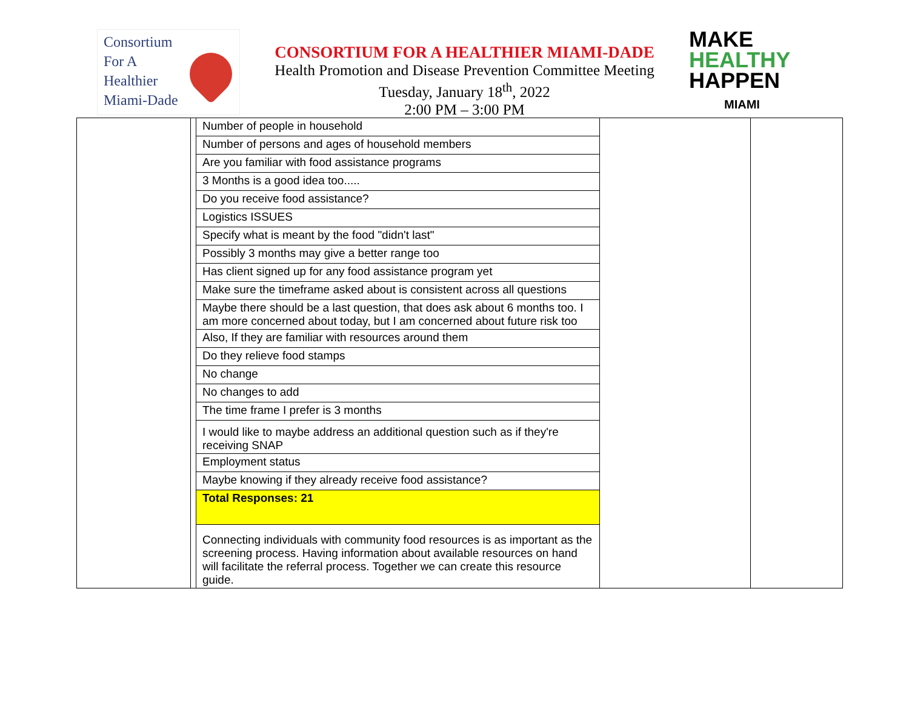Consortium
For A
Healthier
Miami-Dade
CONSORTIUM FOR A HEALTHIER MIAMI-DADE
Health Promotion and Disease Prevention Committee Meeting
Tuesday, January 18<sup>th</sup>, 2022
2:00 PM – 3:00 PM
MAKE
HEALTHY
HAPPEN
MIAMI
| | | Number of people in household | | |
| | | Number of persons and ages of household members | | |
| | | Are you familiar with food assistance programs | | |
| | | 3 Months is a good idea too..... | | |
| | | Do you receive food assistance? | | |
| | | Logistics ISSUES | | |
| | | Specify what is meant by the food "didn't last" | | |
| | | Possibly 3 months may give a better range too | | |
| | | Has client signed up for any food assistance program yet | | |
| | | Make sure the timeframe asked about is consistent across all questions | | |
| | | Maybe there should be a last question, that does ask about 6 months too. I am more concerned about today, but I am concerned about future risk too | | |
| | | Also, If they are familiar with resources around them | | |
| | | Do they relieve food stamps | | |
| | | No change | | |
| | | No changes to add | | |
| | | The time frame I prefer is 3 months | | |
| | | I would like to maybe address an additional question such as if they're receiving SNAP | | |
| | | Employment status | | |
| | | Maybe knowing if they already receive food assistance? | | |
| | | Total Responses: 21 | | |
| | | Connecting individuals with community food resources is as important as the screening process. Having information about available resources on hand will facilitate the referral process. Together we can create this resource guide. | | |